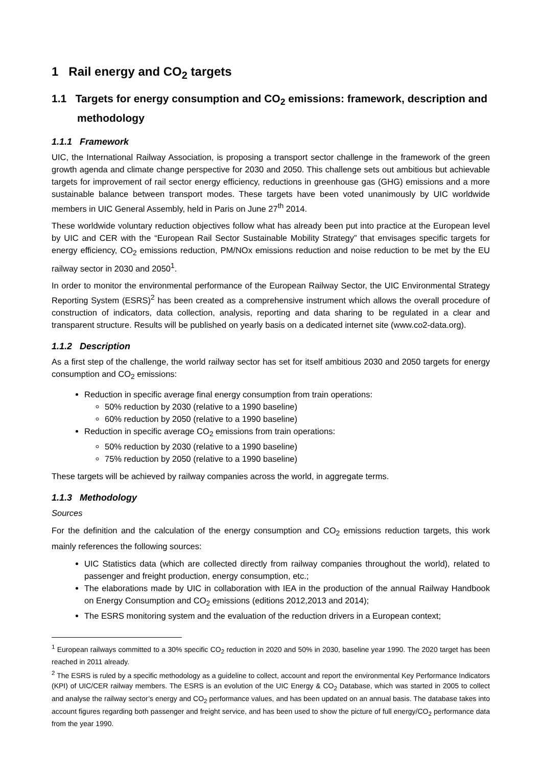1 Rail energy and CO<sub>2</sub> targets
1.1 Targets for energy consumption and CO<sub>2</sub> emissions: framework, description and methodology
1.1.1 Framework
UIC, the International Railway Association, is proposing a transport sector challenge in the framework of the green growth agenda and climate change perspective for 2030 and 2050. This challenge sets out ambitious but achievable targets for improvement of rail sector energy efficiency, reductions in greenhouse gas (GHG) emissions and a more sustainable balance between transport modes. These targets have been voted unanimously by UIC worldwide members in UIC General Assembly, held in Paris on June 27<sup>th</sup> 2014.
These worldwide voluntary reduction objectives follow what has already been put into practice at the European level by UIC and CER with the “European Rail Sector Sustainable Mobility Strategy” that envisages specific targets for energy efficiency, CO<sub>2</sub> emissions reduction, PM/NOx emissions reduction and noise reduction to be met by the EU railway sector in 2030 and 2050<sup>1</sup>.
In order to monitor the environmental performance of the European Railway Sector, the UIC Environmental Strategy Reporting System (ESRS)<sup>2</sup> has been created as a comprehensive instrument which allows the overall procedure of construction of indicators, data collection, analysis, reporting and data sharing to be regulated in a clear and transparent structure. Results will be published on yearly basis on a dedicated internet site (www.co2-data.org).
1.1.2 Description
As a first step of the challenge, the world railway sector has set for itself ambitious 2030 and 2050 targets for energy consumption and CO<sub>2</sub> emissions:
Reduction in specific average final energy consumption from train operations:
50% reduction by 2030 (relative to a 1990 baseline)
60% reduction by 2050 (relative to a 1990 baseline)
Reduction in specific average CO<sub>2</sub> emissions from train operations:
50% reduction by 2030 (relative to a 1990 baseline)
75% reduction by 2050 (relative to a 1990 baseline)
These targets will be achieved by railway companies across the world, in aggregate terms.
1.1.3 Methodology
Sources
For the definition and the calculation of the energy consumption and CO<sub>2</sub> emissions reduction targets, this work mainly references the following sources:
UIC Statistics data (which are collected directly from railway companies throughout the world), related to passenger and freight production, energy consumption, etc.;
The elaborations made by UIC in collaboration with IEA in the production of the annual Railway Handbook on Energy Consumption and CO<sub>2</sub> emissions (editions 2012,2013 and 2014);
The ESRS monitoring system and the evaluation of the reduction drivers in a European context;
<sup>1</sup> European railways committed to a 30% specific CO<sub>2</sub> reduction in 2020 and 50% in 2030, baseline year 1990. The 2020 target has been reached in 2011 already.
<sup>2</sup> The ESRS is ruled by a specific methodology as a guideline to collect, account and report the environmental Key Performance Indicators (KPI) of UIC/CER railway members. The ESRS is an evolution of the UIC Energy & CO<sub>2</sub> Database, which was started in 2005 to collect and analyse the railway sector’s energy and CO<sub>2</sub> performance values, and has been updated on an annual basis. The database takes into account figures regarding both passenger and freight service, and has been used to show the picture of full energy/CO<sub>2</sub> performance data from the year 1990.